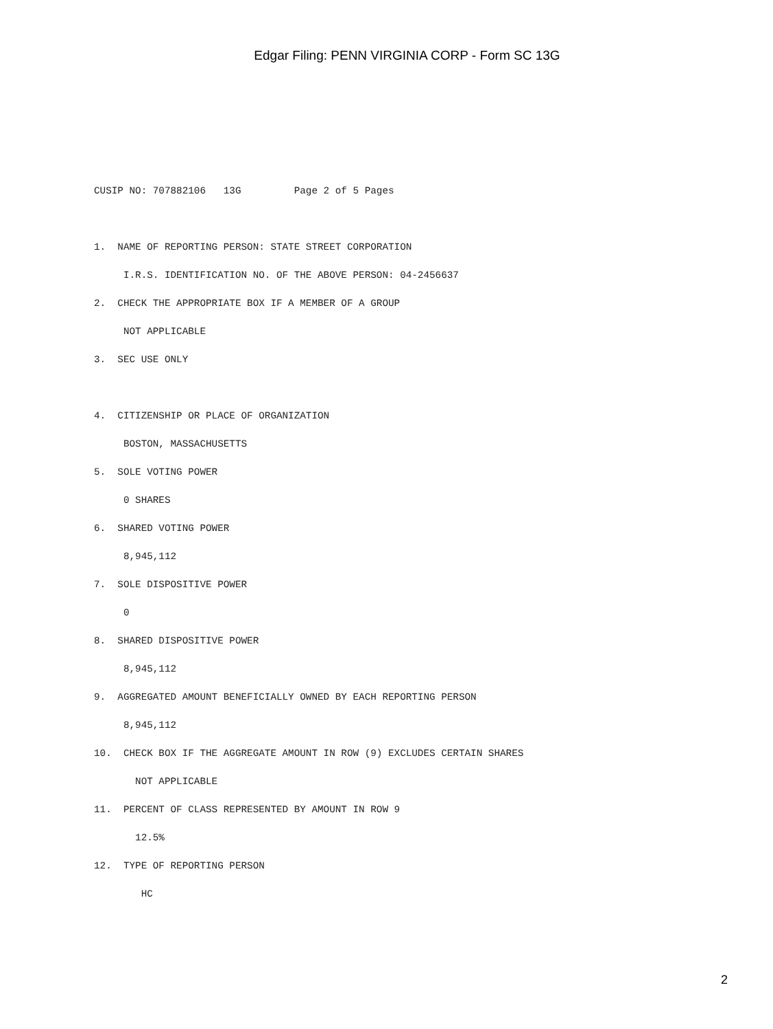Edgar Filing: PENN VIRGINIA CORP - Form SC 13G
CUSIP NO: 707882106   13G         Page 2 of 5 Pages

1.  NAME OF REPORTING PERSON: STATE STREET CORPORATION
     I.R.S. IDENTIFICATION NO. OF THE ABOVE PERSON: 04-2456637
2.  CHECK THE APPROPRIATE BOX IF A MEMBER OF A GROUP
     NOT APPLICABLE
3.  SEC USE ONLY

4.  CITIZENSHIP OR PLACE OF ORGANIZATION
     BOSTON, MASSACHUSETTS
5.  SOLE VOTING POWER
     0 SHARES
6.  SHARED VOTING POWER
     8,945,112
7.  SOLE DISPOSITIVE POWER
     0
8.  SHARED DISPOSITIVE POWER
     8,945,112
9.  AGGREGATED AMOUNT BENEFICIALLY OWNED BY EACH REPORTING PERSON
     8,945,112
10.  CHECK BOX IF THE AGGREGATE AMOUNT IN ROW (9) EXCLUDES CERTAIN SHARES
       NOT APPLICABLE
11.  PERCENT OF CLASS REPRESENTED BY AMOUNT IN ROW 9
       12.5%
12.  TYPE OF REPORTING PERSON
        HC
2